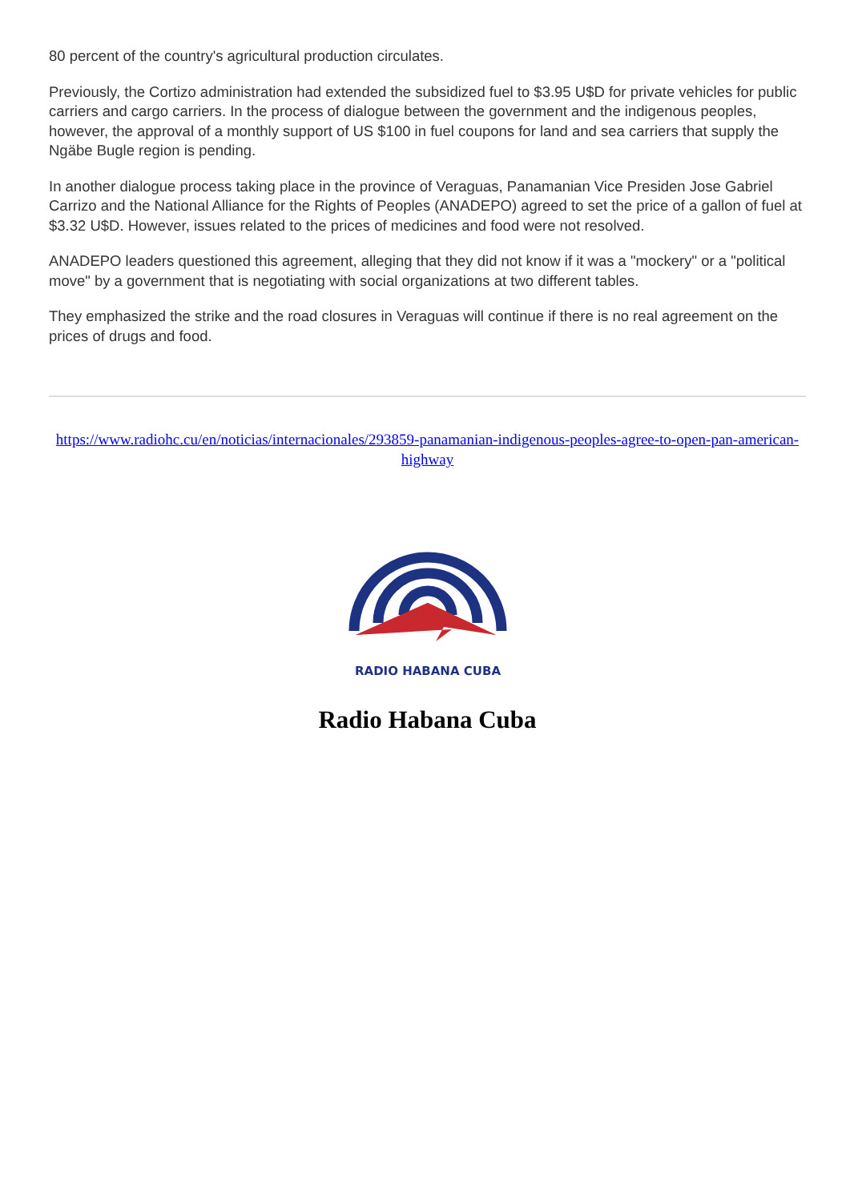80 percent of the country's agricultural production circulates.
Previously, the Cortizo administration had extended the subsidized fuel to $3.95 U$D for private vehicles for public carriers and cargo carriers. In the process of dialogue between the government and the indigenous peoples, however, the approval of a monthly support of US $100 in fuel coupons for land and sea carriers that supply the Ngäbe Bugle region is pending.
In another dialogue process taking place in the province of Veraguas, Panamanian Vice Presiden Jose Gabriel Carrizo and the National Alliance for the Rights of Peoples (ANADEPO) agreed to set the price of a gallon of fuel at $3.32 U$D. However, issues related to the prices of medicines and food were not resolved.
ANADEPO leaders questioned this agreement, alleging that they did not know if it was a "mockery" or a "political move" by a government that is negotiating with social organizations at two different tables.
They emphasized the strike and the road closures in Veraguas will continue if there is no real agreement on the prices of drugs and food.
https://www.radiohc.cu/en/noticias/internacionales/293859-panamanian-indigenous-peoples-agree-to-open-pan-american-highway
RADIO HABANA CUBA
Radio Habana Cuba